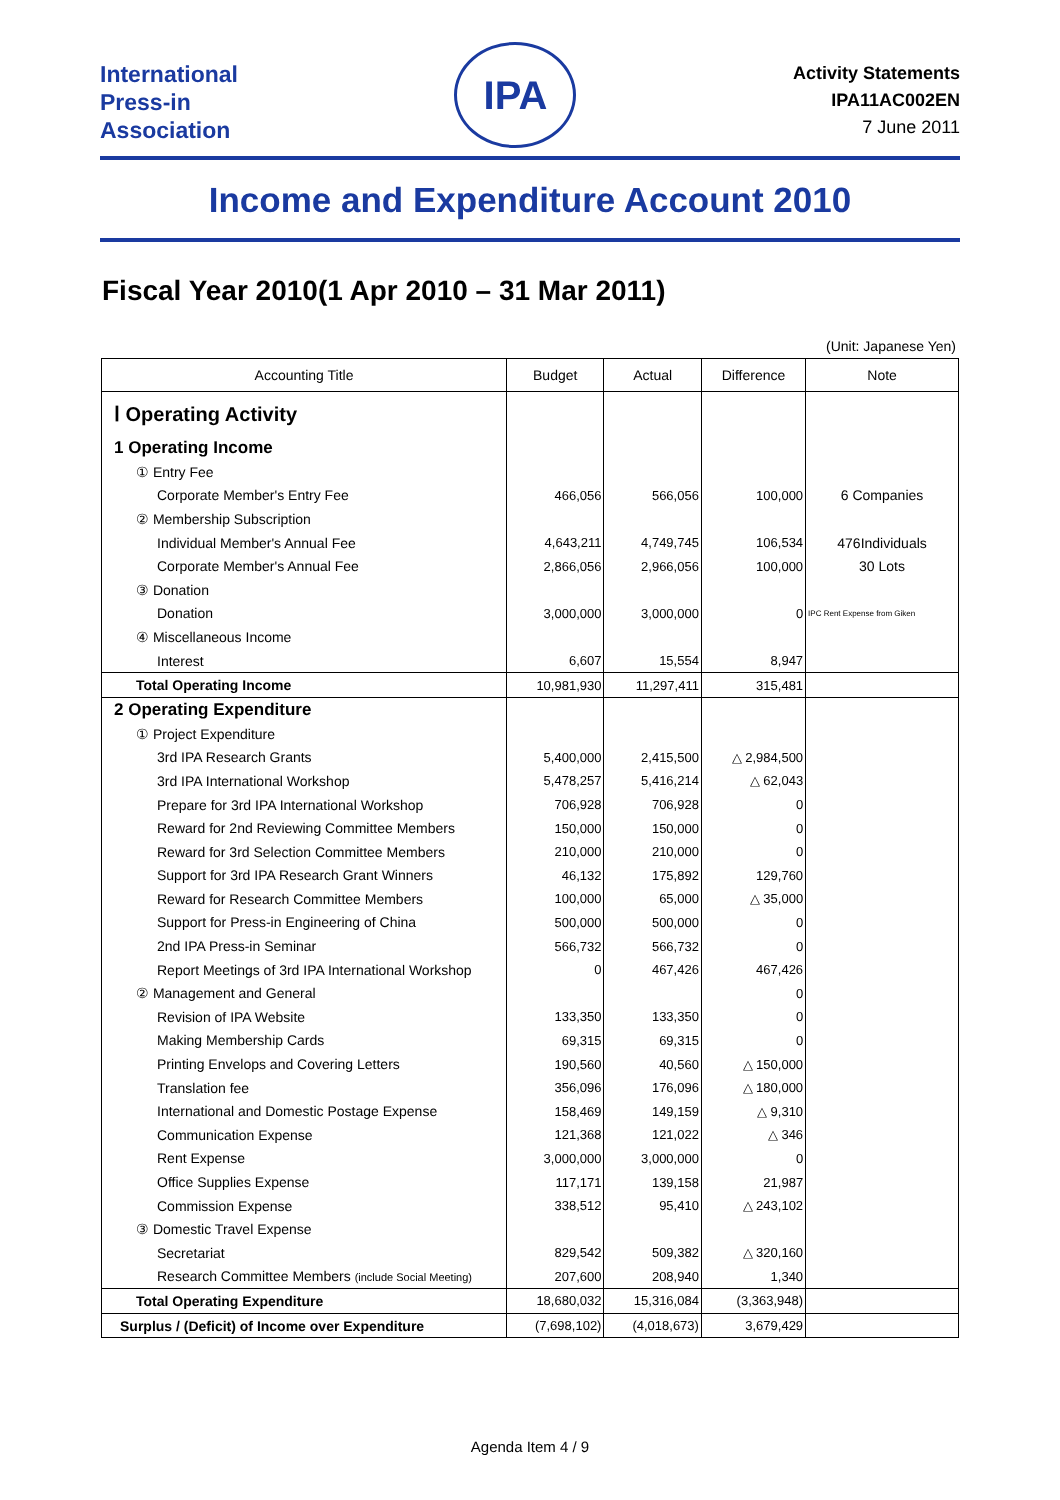International
Press-in
Association
IPA
Activity Statements
IPA11AC002EN
7 June 2011
Income and Expenditure Account 2010
Fiscal Year 2010(1 Apr 2010 – 31 Mar 2011)
(Unit: Japanese Yen)
| Accounting Title | Budget | Actual | Difference | Note |
| --- | --- | --- | --- | --- |
| Ⅰ Operating Activity | | | | |
| 1 Operating Income | | | | |
| ① Entry Fee | | | | |
| Corporate Member's Entry Fee | 466,056 | 566,056 | 100,000 | 6 Companies |
| ② Membership Subscription | | | | |
| Individual Member's Annual Fee | 4,643,211 | 4,749,745 | 106,534 | 476Individuals |
| Corporate Member's Annual Fee | 2,866,056 | 2,966,056 | 100,000 | 30 Lots |
| ③ Donation | | | | |
| Donation | 3,000,000 | 3,000,000 | 0 | IPC Rent Expense from Giken |
| ④ Miscellaneous Income | | | | |
| Interest | 6,607 | 15,554 | 8,947 | |
| Total Operating Income | 10,981,930 | 11,297,411 | 315,481 | |
| 2 Operating Expenditure | | | | |
| ① Project Expenditure | | | | |
| 3rd IPA Research Grants | 5,400,000 | 2,415,500 | △ 2,984,500 | |
| 3rd IPA International Workshop | 5,478,257 | 5,416,214 | △ 62,043 | |
| Prepare for 3rd IPA International Workshop | 706,928 | 706,928 | 0 | |
| Reward for 2nd Reviewing Committee Members | 150,000 | 150,000 | 0 | |
| Reward for 3rd Selection Committee Members | 210,000 | 210,000 | 0 | |
| Support for 3rd IPA Research Grant Winners | 46,132 | 175,892 | 129,760 | |
| Reward for Research Committee Members | 100,000 | 65,000 | △ 35,000 | |
| Support for Press-in Engineering of China | 500,000 | 500,000 | 0 | |
| 2nd IPA Press-in Seminar | 566,732 | 566,732 | 0 | |
| Report Meetings of 3rd IPA International Workshop | 0 | 467,426 | 467,426 | |
| ② Management and General | | | 0 | |
| Revision of IPA Website | 133,350 | 133,350 | 0 | |
| Making Membership Cards | 69,315 | 69,315 | 0 | |
| Printing Envelops and Covering Letters | 190,560 | 40,560 | △ 150,000 | |
| Translation fee | 356,096 | 176,096 | △ 180,000 | |
| International and Domestic Postage Expense | 158,469 | 149,159 | △ 9,310 | |
| Communication Expense | 121,368 | 121,022 | △ 346 | |
| Rent Expense | 3,000,000 | 3,000,000 | 0 | |
| Office Supplies Expense | 117,171 | 139,158 | 21,987 | |
| Commission Expense | 338,512 | 95,410 | △ 243,102 | |
| ③ Domestic Travel Expense | | | | |
| Secretariat | 829,542 | 509,382 | △ 320,160 | |
| Research Committee Members (include Social Meeting) | 207,600 | 208,940 | 1,340 | |
| Total Operating Expenditure | 18,680,032 | 15,316,084 | (3,363,948) | |
| Surplus / (Deficit) of Income over Expenditure | (7,698,102) | (4,018,673) | 3,679,429 | |
Agenda Item 4 / 9